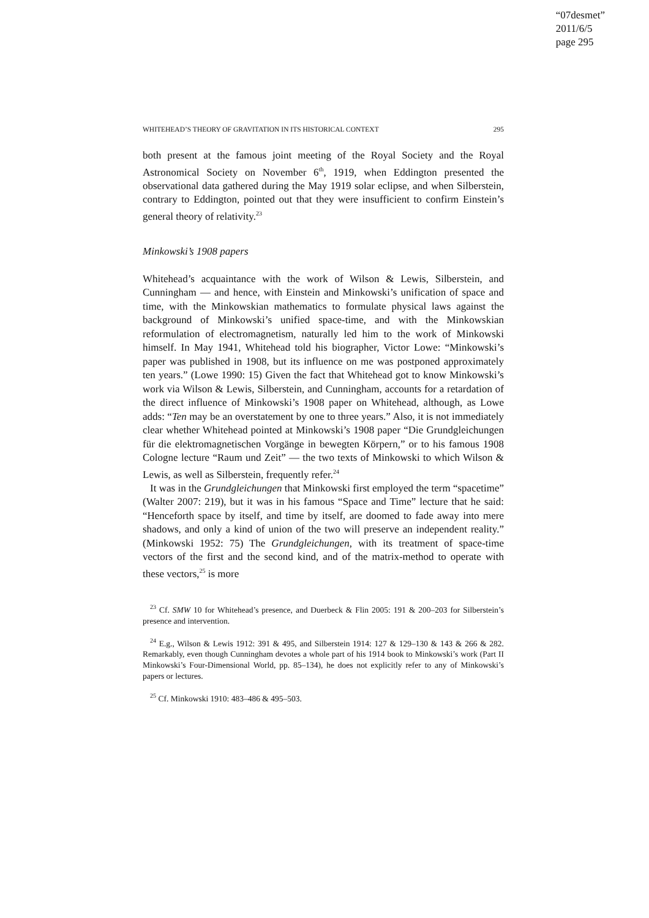“07desmet”
2011/6/5
page 295
WHITEHEAD’S THEORY OF GRAVITATION IN ITS HISTORICAL CONTEXT 295
both present at the famous joint meeting of the Royal Society and the Royal Astronomical Society on November 6<sup>th</sup>, 1919, when Eddington presented the observational data gathered during the May 1919 solar eclipse, and when Silberstein, contrary to Eddington, pointed out that they were insufficient to confirm Einstein’s general theory of relativity.<sup>23</sup>
Minkowski’s 1908 papers
Whitehead’s acquaintance with the work of Wilson & Lewis, Silberstein, and Cunningham — and hence, with Einstein and Minkowski’s unification of space and time, with the Minkowskian mathematics to formulate physical laws against the background of Minkowski’s unified space-time, and with the Minkowskian reformulation of electromagnetism, naturally led him to the work of Minkowski himself. In May 1941, Whitehead told his biographer, Victor Lowe: “Minkowski’s paper was published in 1908, but its influence on me was postponed approximately ten years.” (Lowe 1990: 15) Given the fact that Whitehead got to know Minkowski’s work via Wilson & Lewis, Silberstein, and Cunningham, accounts for a retardation of the direct influence of Minkowski’s 1908 paper on Whitehead, although, as Lowe adds: “Ten may be an overstatement by one to three years.” Also, it is not immediately clear whether Whitehead pointed at Minkowski’s 1908 paper “Die Grundgleichungen für die elektromagnetischen Vorgänge in bewegten Körpern,” or to his famous 1908 Cologne lecture “Raum und Zeit” — the two texts of Minkowski to which Wilson & Lewis, as well as Silberstein, frequently refer.<sup>24</sup>
It was in the Grundgleichungen that Minkowski first employed the term “spacetime” (Walter 2007: 219), but it was in his famous “Space and Time” lecture that he said: “Henceforth space by itself, and time by itself, are doomed to fade away into mere shadows, and only a kind of union of the two will preserve an independent reality.” (Minkowski 1952: 75) The Grundgleichungen, with its treatment of space-time vectors of the first and the second kind, and of the matrix-method to operate with these vectors,<sup>25</sup> is more
<sup>23</sup> Cf. SMW 10 for Whitehead’s presence, and Duerbeck & Flin 2005: 191 & 200–203 for Silberstein’s presence and intervention.
<sup>24</sup> E.g., Wilson & Lewis 1912: 391 & 495, and Silberstein 1914: 127 & 129–130 & 143 & 266 & 282. Remarkably, even though Cunningham devotes a whole part of his 1914 book to Minkowski’s work (Part II Minkowski’s Four-Dimensional World, pp. 85–134), he does not explicitly refer to any of Minkowski’s papers or lectures.
<sup>25</sup> Cf. Minkowski 1910: 483–486 & 495–503.